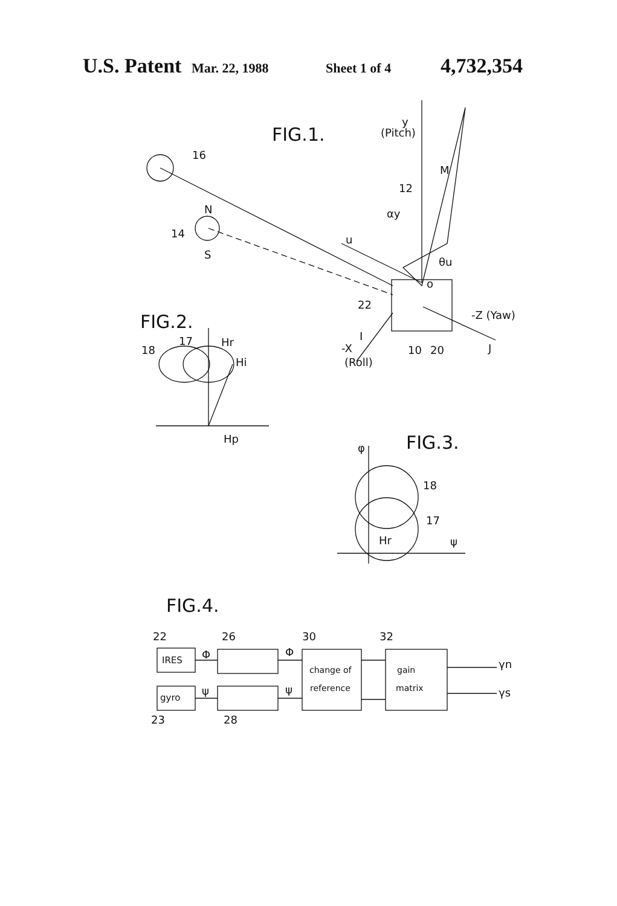U.S. Patent Mar. 22, 1988 Sheet 1 of 4 4,732,354
FIG.1.
(Pitch)
y
16
N
14
S
12
αy
u
θu
o
22
-Z (Yaw)
I
-X
(Roll)
10
20
J
M
FIG.2.
18
17
Hr
Hi
Hp
FIG.3.
φ
18
17
Hr
ψ
FIG.4.
22
26
30
32
IRES
gyro
Φ
ψ
Φ
ψ
change of
reference
gain
matrix
γn
γs
23
28